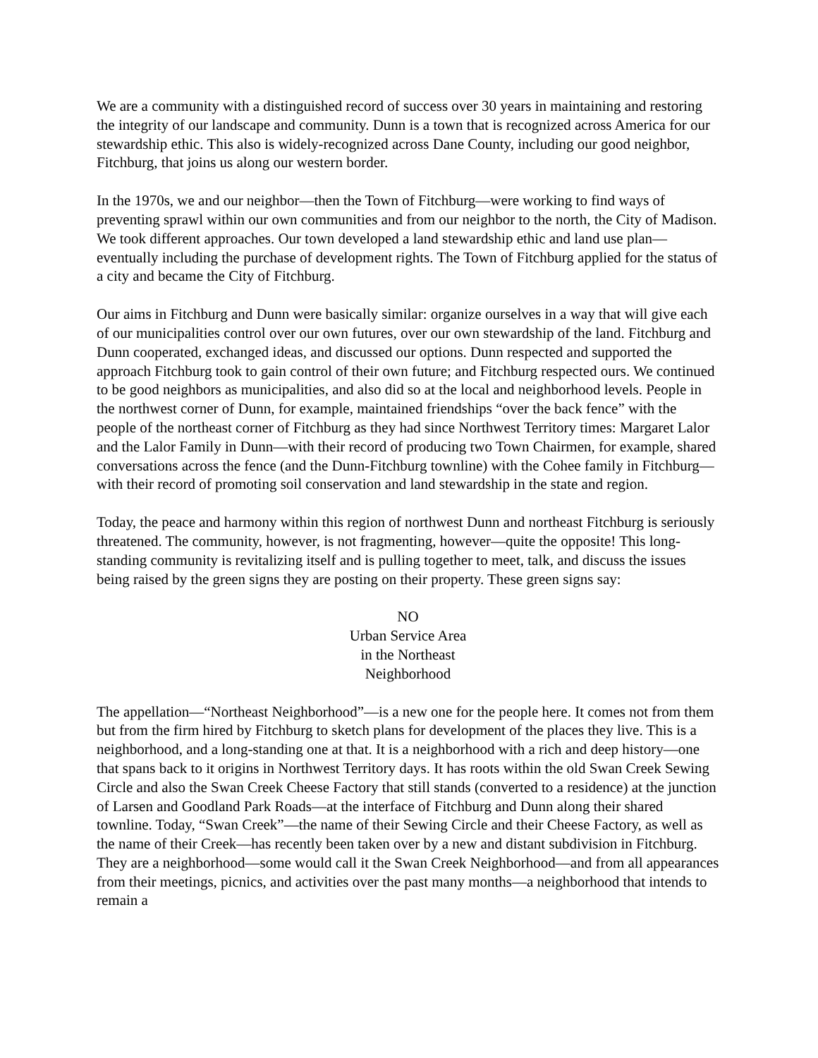We are a community with a distinguished record of success over 30 years in maintaining and restoring the integrity of our landscape and community. Dunn is a town that is recognized across America for our stewardship ethic. This also is widely-recognized across Dane County, including our good neighbor, Fitchburg, that joins us along our western border.
In the 1970s, we and our neighbor—then the Town of Fitchburg—were working to find ways of preventing sprawl within our own communities and from our neighbor to the north, the City of Madison. We took different approaches. Our town developed a land stewardship ethic and land use plan—eventually including the purchase of development rights. The Town of Fitchburg applied for the status of a city and became the City of Fitchburg.
Our aims in Fitchburg and Dunn were basically similar: organize ourselves in a way that will give each of our municipalities control over our own futures, over our own stewardship of the land. Fitchburg and Dunn cooperated, exchanged ideas, and discussed our options. Dunn respected and supported the approach Fitchburg took to gain control of their own future; and Fitchburg respected ours. We continued to be good neighbors as municipalities, and also did so at the local and neighborhood levels. People in the northwest corner of Dunn, for example, maintained friendships “over the back fence” with the people of the northeast corner of Fitchburg as they had since Northwest Territory times: Margaret Lalor and the Lalor Family in Dunn—with their record of producing two Town Chairmen, for example, shared conversations across the fence (and the Dunn-Fitchburg townline) with the Cohee family in Fitchburg—with their record of promoting soil conservation and land stewardship in the state and region.
Today, the peace and harmony within this region of northwest Dunn and northeast Fitchburg is seriously threatened. The community, however, is not fragmenting, however—quite the opposite! This long-standing community is revitalizing itself and is pulling together to meet, talk, and discuss the issues being raised by the green signs they are posting on their property. These green signs say:
NO
Urban Service Area
in the Northeast
Neighborhood
The appellation—“Northeast Neighborhood”—is a new one for the people here. It comes not from them but from the firm hired by Fitchburg to sketch plans for development of the places they live. This is a neighborhood, and a long-standing one at that. It is a neighborhood with a rich and deep history—one that spans back to it origins in Northwest Territory days. It has roots within the old Swan Creek Sewing Circle and also the Swan Creek Cheese Factory that still stands (converted to a residence) at the junction of Larsen and Goodland Park Roads—at the interface of Fitchburg and Dunn along their shared townline. Today, “Swan Creek”—the name of their Sewing Circle and their Cheese Factory, as well as the name of their Creek—has recently been taken over by a new and distant subdivision in Fitchburg. They are a neighborhood—some would call it the Swan Creek Neighborhood—and from all appearances from their meetings, picnics, and activities over the past many months—a neighborhood that intends to remain a